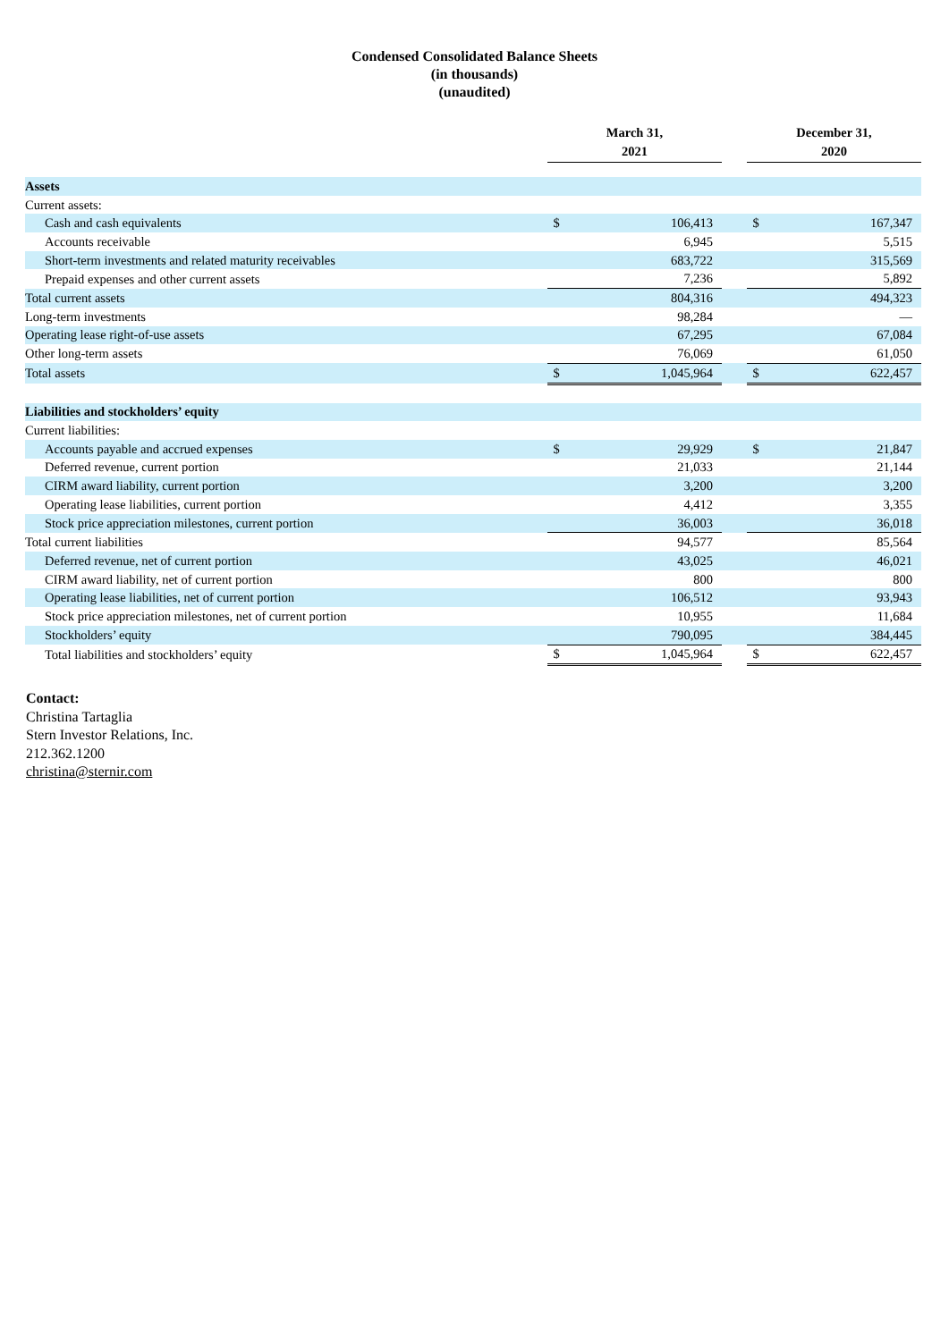Condensed Consolidated Balance Sheets
(in thousands)
(unaudited)
| | March 31, 2021 | | | December 31, 2020 | |
| Assets | | | | | |
| Current assets: | | | | | |
| Cash and cash equivalents | $ | 106,413 | | $ | 167,347 |
| Accounts receivable | | 6,945 | | | 5,515 |
| Short-term investments and related maturity receivables | | 683,722 | | | 315,569 |
| Prepaid expenses and other current assets | | 7,236 | | | 5,892 |
| Total current assets | | 804,316 | | | 494,323 |
| Long-term investments | | 98,284 | | | — |
| Operating lease right-of-use assets | | 67,295 | | | 67,084 |
| Other long-term assets | | 76,069 | | | 61,050 |
| Total assets | $ | 1,045,964 | | $ | 622,457 |
| Liabilities and stockholders’ equity | | | | | |
| Current liabilities: | | | | | |
| Accounts payable and accrued expenses | $ | 29,929 | | $ | 21,847 |
| Deferred revenue, current portion | | 21,033 | | | 21,144 |
| CIRM award liability, current portion | | 3,200 | | | 3,200 |
| Operating lease liabilities, current portion | | 4,412 | | | 3,355 |
| Stock price appreciation milestones, current portion | | 36,003 | | | 36,018 |
| Total current liabilities | | 94,577 | | | 85,564 |
| Deferred revenue, net of current portion | | 43,025 | | | 46,021 |
| CIRM award liability, net of current portion | | 800 | | | 800 |
| Operating lease liabilities, net of current portion | | 106,512 | | | 93,943 |
| Stock price appreciation milestones, net of current portion | | 10,955 | | | 11,684 |
| Stockholders’ equity | | 790,095 | | | 384,445 |
| Total liabilities and stockholders’ equity | $ | 1,045,964 | | $ | 622,457 |
Contact:
Christina Tartaglia
Stern Investor Relations, Inc.
212.362.1200
christina@sternir.com